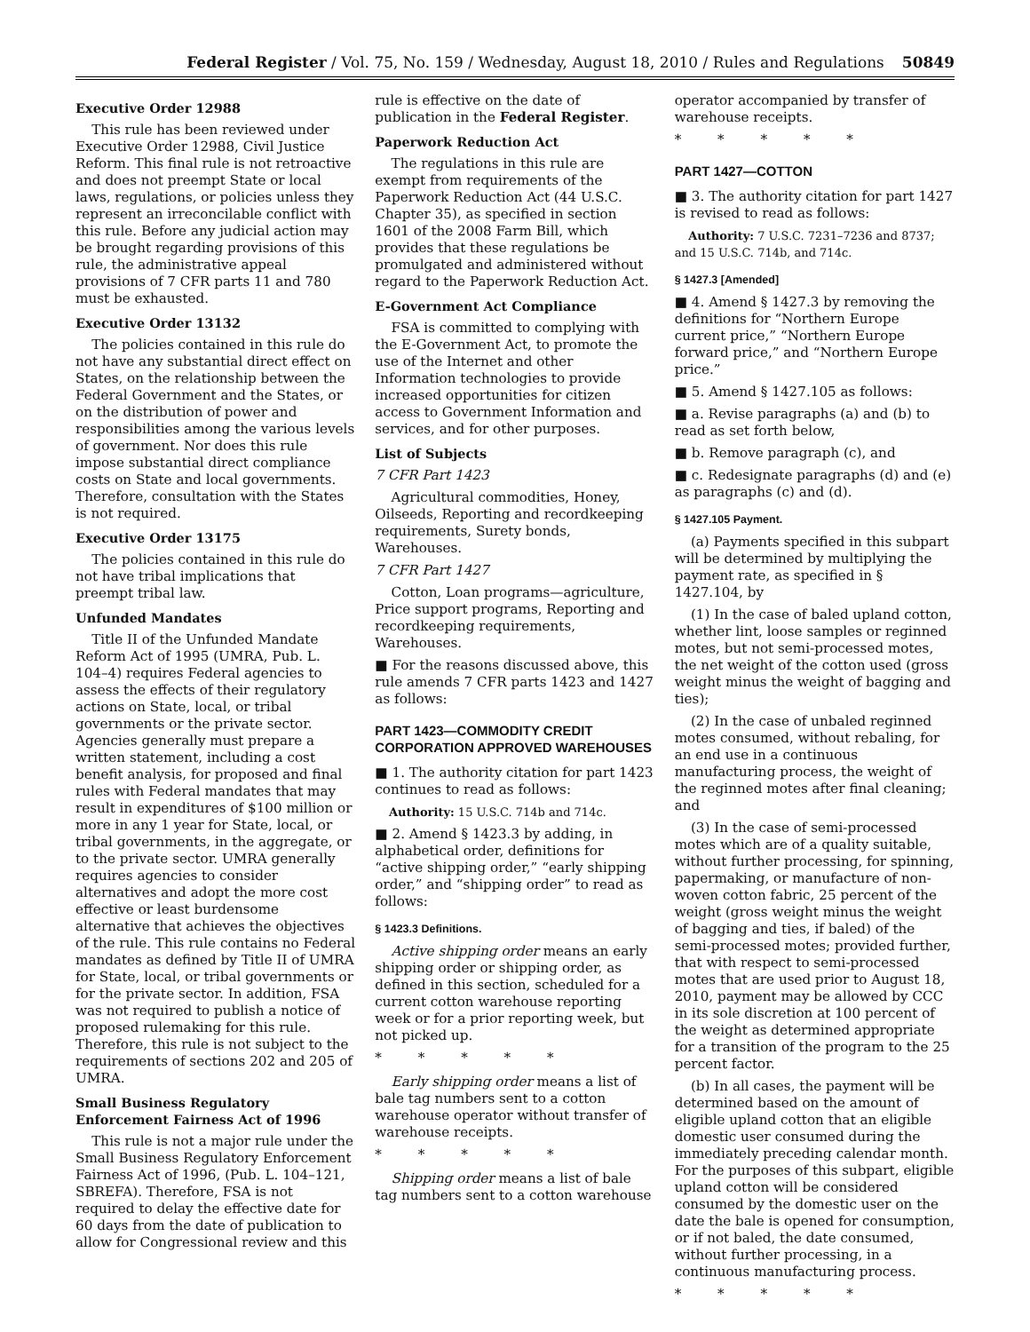Federal Register / Vol. 75, No. 159 / Wednesday, August 18, 2010 / Rules and Regulations 50849
Executive Order 12988
This rule has been reviewed under Executive Order 12988, Civil Justice Reform. This final rule is not retroactive and does not preempt State or local laws, regulations, or policies unless they represent an irreconcilable conflict with this rule. Before any judicial action may be brought regarding provisions of this rule, the administrative appeal provisions of 7 CFR parts 11 and 780 must be exhausted.
Executive Order 13132
The policies contained in this rule do not have any substantial direct effect on States, on the relationship between the Federal Government and the States, or on the distribution of power and responsibilities among the various levels of government. Nor does this rule impose substantial direct compliance costs on State and local governments. Therefore, consultation with the States is not required.
Executive Order 13175
The policies contained in this rule do not have tribal implications that preempt tribal law.
Unfunded Mandates
Title II of the Unfunded Mandate Reform Act of 1995 (UMRA, Pub. L. 104–4) requires Federal agencies to assess the effects of their regulatory actions on State, local, or tribal governments or the private sector. Agencies generally must prepare a written statement, including a cost benefit analysis, for proposed and final rules with Federal mandates that may result in expenditures of $100 million or more in any 1 year for State, local, or tribal governments, in the aggregate, or to the private sector. UMRA generally requires agencies to consider alternatives and adopt the more cost effective or least burdensome alternative that achieves the objectives of the rule. This rule contains no Federal mandates as defined by Title II of UMRA for State, local, or tribal governments or for the private sector. In addition, FSA was not required to publish a notice of proposed rulemaking for this rule. Therefore, this rule is not subject to the requirements of sections 202 and 205 of UMRA.
Small Business Regulatory Enforcement Fairness Act of 1996
This rule is not a major rule under the Small Business Regulatory Enforcement Fairness Act of 1996, (Pub. L. 104–121, SBREFA). Therefore, FSA is not required to delay the effective date for 60 days from the date of publication to allow for Congressional review and this
rule is effective on the date of publication in the Federal Register.
Paperwork Reduction Act
The regulations in this rule are exempt from requirements of the Paperwork Reduction Act (44 U.S.C. Chapter 35), as specified in section 1601 of the 2008 Farm Bill, which provides that these regulations be promulgated and administered without regard to the Paperwork Reduction Act.
E-Government Act Compliance
FSA is committed to complying with the E-Government Act, to promote the use of the Internet and other Information technologies to provide increased opportunities for citizen access to Government Information and services, and for other purposes.
List of Subjects
7 CFR Part 1423
Agricultural commodities, Honey, Oilseeds, Reporting and recordkeeping requirements, Surety bonds, Warehouses.
7 CFR Part 1427
Cotton, Loan programs—agriculture, Price support programs, Reporting and recordkeeping requirements, Warehouses.
■ For the reasons discussed above, this rule amends 7 CFR parts 1423 and 1427 as follows:
PART 1423—COMMODITY CREDIT CORPORATION APPROVED WAREHOUSES
■ 1. The authority citation for part 1423 continues to read as follows:
Authority: 15 U.S.C. 714b and 714c.
■ 2. Amend § 1423.3 by adding, in alphabetical order, definitions for “active shipping order,” “early shipping order,” and “shipping order” to read as follows:
§ 1423.3 Definitions.
Active shipping order means an early shipping order or shipping order, as defined in this section, scheduled for a current cotton warehouse reporting week or for a prior reporting week, but not picked up.
* * * * *
Early shipping order means a list of bale tag numbers sent to a cotton warehouse operator without transfer of warehouse receipts.
* * * * *
Shipping order means a list of bale tag numbers sent to a cotton warehouse
operator accompanied by transfer of warehouse receipts.
* * * * *
PART 1427—COTTON
■ 3. The authority citation for part 1427 is revised to read as follows:
Authority: 7 U.S.C. 7231–7236 and 8737; and 15 U.S.C. 714b, and 714c.
§ 1427.3 [Amended]
■ 4. Amend § 1427.3 by removing the definitions for “Northern Europe current price,” “Northern Europe forward price,” and “Northern Europe price.”
■ 5. Amend § 1427.105 as follows:
■ a. Revise paragraphs (a) and (b) to read as set forth below,
■ b. Remove paragraph (c), and
■ c. Redesignate paragraphs (d) and (e) as paragraphs (c) and (d).
§ 1427.105 Payment.
(a) Payments specified in this subpart will be determined by multiplying the payment rate, as specified in § 1427.104, by
(1) In the case of baled upland cotton, whether lint, loose samples or reginned motes, but not semi-processed motes, the net weight of the cotton used (gross weight minus the weight of bagging and ties);
(2) In the case of unbaled reginned motes consumed, without rebaling, for an end use in a continuous manufacturing process, the weight of the reginned motes after final cleaning; and
(3) In the case of semi-processed motes which are of a quality suitable, without further processing, for spinning, papermaking, or manufacture of non-woven cotton fabric, 25 percent of the weight (gross weight minus the weight of bagging and ties, if baled) of the semi-processed motes; provided further, that with respect to semi-processed motes that are used prior to August 18, 2010, payment may be allowed by CCC in its sole discretion at 100 percent of the weight as determined appropriate for a transition of the program to the 25 percent factor.
(b) In all cases, the payment will be determined based on the amount of eligible upland cotton that an eligible domestic user consumed during the immediately preceding calendar month. For the purposes of this subpart, eligible upland cotton will be considered consumed by the domestic user on the date the bale is opened for consumption, or if not baled, the date consumed, without further processing, in a continuous manufacturing process.
* * * * *